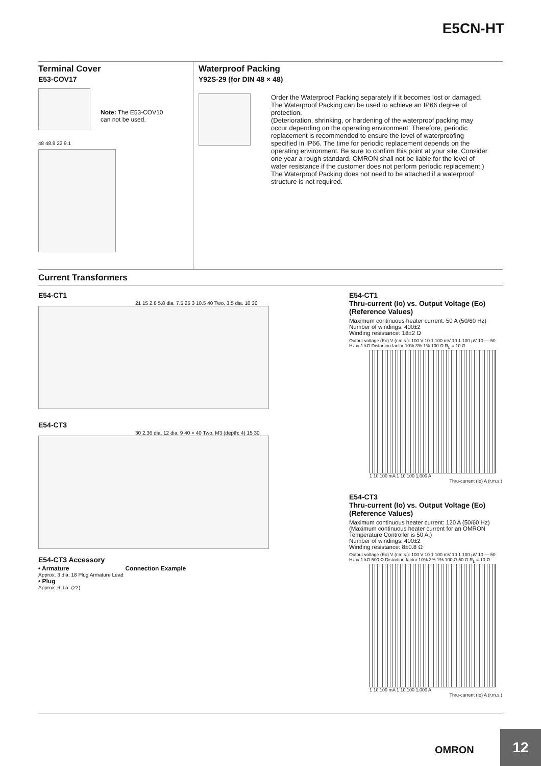E5CN-HT
Terminal Cover
E53-COV17
Note: The E53-COV10
can not be used.
48 48.8 22 9.1
Waterproof Packing
Y92S-29 (for DIN 48 × 48)
Order the Waterproof Packing separately if it becomes lost or damaged.
The Waterproof Packing can be used to achieve an IP66 degree of protection.
(Deterioration, shrinking, or hardening of the waterproof packing may occur depending on the operating environment. Therefore, periodic replacement is recommended to ensure the level of waterproofing specified in IP66. The time for periodic replacement depends on the operating environment. Be sure to confirm this point at your site. Consider one year a rough standard. OMRON shall not be liable for the level of water resistance if the customer does not perform periodic replacement.)
The Waterproof Packing does not need to be attached if a waterproof structure is not required.
Current Transformers
E54-CT1
21 15 2.8 5.8 dia. 7.5 25 3 10.5 40 Two, 3.5 dia. 10 30
E54-CT3
30 2.36 dia. 12 dia. 9 40 × 40 Two, M3 (depth: 4) 15 30
E54-CT3 Accessory
• Armature Connection Example
Approx. 3 dia. 18 Plug Armature Lead
• Plug
Approx. 6 dia. (22)
E54-CT1
Thru-current (Io) vs. Output Voltage (Eo) (Reference Values)
Maximum continuous heater current: 50 A (50/60 Hz)
Number of windings: 400±2
Winding resistance: 18±2 Ω
Output voltage (Eo) V (r.m.s.): 100 V 10 1 100 mV 10 1 100 μV 10 — 50 Hz ∞ 1 kΩ Distortion factor 10% 3% 1% 100 Ω R<sub>L</sub> = 10 Ω
1 10 100 mA 1 10 100 1,000 A
Thru-current (Io) A (r.m.s.)
E54-CT3
Thru-current (Io) vs. Output Voltage (Eo) (Reference Values)
Maximum continuous heater current: 120 A (50/60 Hz)
(Maximum continuous heater current for an OMRON Temperature Controller is 50 A.)
Number of windings: 400±2
Winding resistance: 8±0.8 Ω
Output voltage (Eo) V (r.m.s.): 100 V 10 1 100 mV 10 1 100 μV 10 — 50 Hz ∞ 1 kΩ 500 Ω Distortion factor 10% 3% 1% 100 Ω 50 Ω R<sub>L</sub> = 10 Ω
1 10 100 mA 1 10 100 1,000 A
Thru-current (Io) A (r.m.s.)
OMRON
12